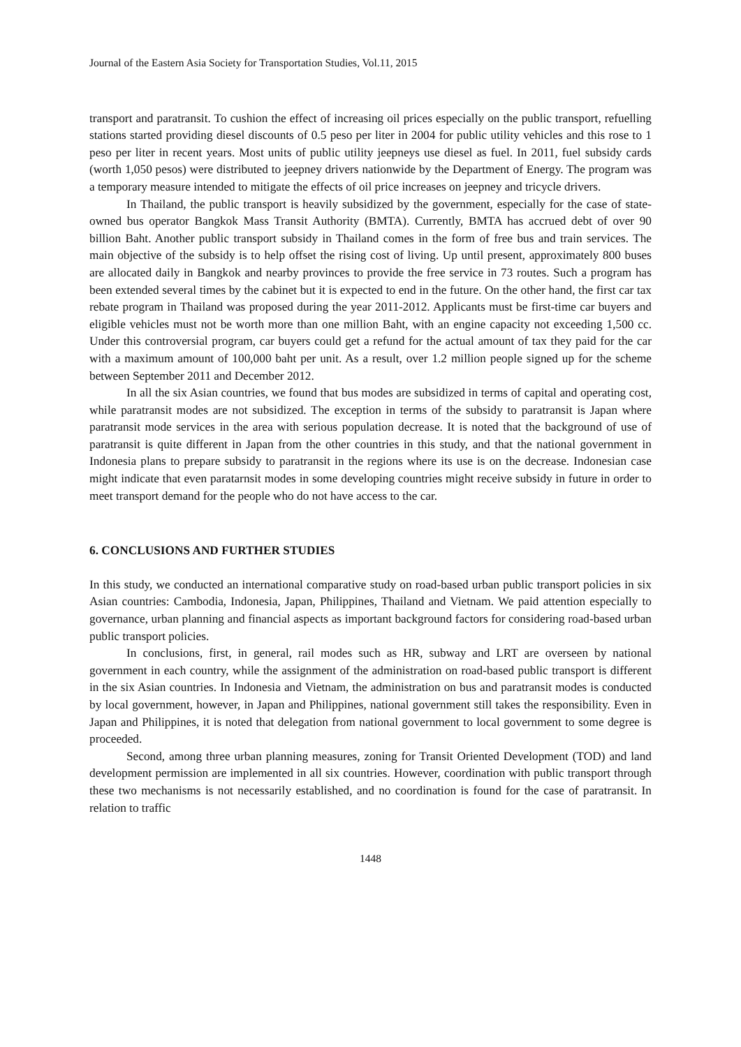Journal of the Eastern Asia Society for Transportation Studies, Vol.11, 2015
transport and paratransit. To cushion the effect of increasing oil prices especially on the public transport, refuelling stations started providing diesel discounts of 0.5 peso per liter in 2004 for public utility vehicles and this rose to 1 peso per liter in recent years. Most units of public utility jeepneys use diesel as fuel. In 2011, fuel subsidy cards (worth 1,050 pesos) were distributed to jeepney drivers nationwide by the Department of Energy. The program was a temporary measure intended to mitigate the effects of oil price increases on jeepney and tricycle drivers.
In Thailand, the public transport is heavily subsidized by the government, especially for the case of state-owned bus operator Bangkok Mass Transit Authority (BMTA). Currently, BMTA has accrued debt of over 90 billion Baht. Another public transport subsidy in Thailand comes in the form of free bus and train services. The main objective of the subsidy is to help offset the rising cost of living. Up until present, approximately 800 buses are allocated daily in Bangkok and nearby provinces to provide the free service in 73 routes. Such a program has been extended several times by the cabinet but it is expected to end in the future. On the other hand, the first car tax rebate program in Thailand was proposed during the year 2011-2012. Applicants must be first-time car buyers and eligible vehicles must not be worth more than one million Baht, with an engine capacity not exceeding 1,500 cc. Under this controversial program, car buyers could get a refund for the actual amount of tax they paid for the car with a maximum amount of 100,000 baht per unit. As a result, over 1.2 million people signed up for the scheme between September 2011 and December 2012.
In all the six Asian countries, we found that bus modes are subsidized in terms of capital and operating cost, while paratransit modes are not subsidized. The exception in terms of the subsidy to paratransit is Japan where paratransit mode services in the area with serious population decrease. It is noted that the background of use of paratransit is quite different in Japan from the other countries in this study, and that the national government in Indonesia plans to prepare subsidy to paratransit in the regions where its use is on the decrease. Indonesian case might indicate that even paratarnsit modes in some developing countries might receive subsidy in future in order to meet transport demand for the people who do not have access to the car.
6. CONCLUSIONS AND FURTHER STUDIES
In this study, we conducted an international comparative study on road-based urban public transport policies in six Asian countries: Cambodia, Indonesia, Japan, Philippines, Thailand and Vietnam. We paid attention especially to governance, urban planning and financial aspects as important background factors for considering road-based urban public transport policies.
In conclusions, first, in general, rail modes such as HR, subway and LRT are overseen by national government in each country, while the assignment of the administration on road-based public transport is different in the six Asian countries. In Indonesia and Vietnam, the administration on bus and paratransit modes is conducted by local government, however, in Japan and Philippines, national government still takes the responsibility. Even in Japan and Philippines, it is noted that delegation from national government to local government to some degree is proceeded.
Second, among three urban planning measures, zoning for Transit Oriented Development (TOD) and land development permission are implemented in all six countries. However, coordination with public transport through these two mechanisms is not necessarily established, and no coordination is found for the case of paratransit. In relation to traffic
1448